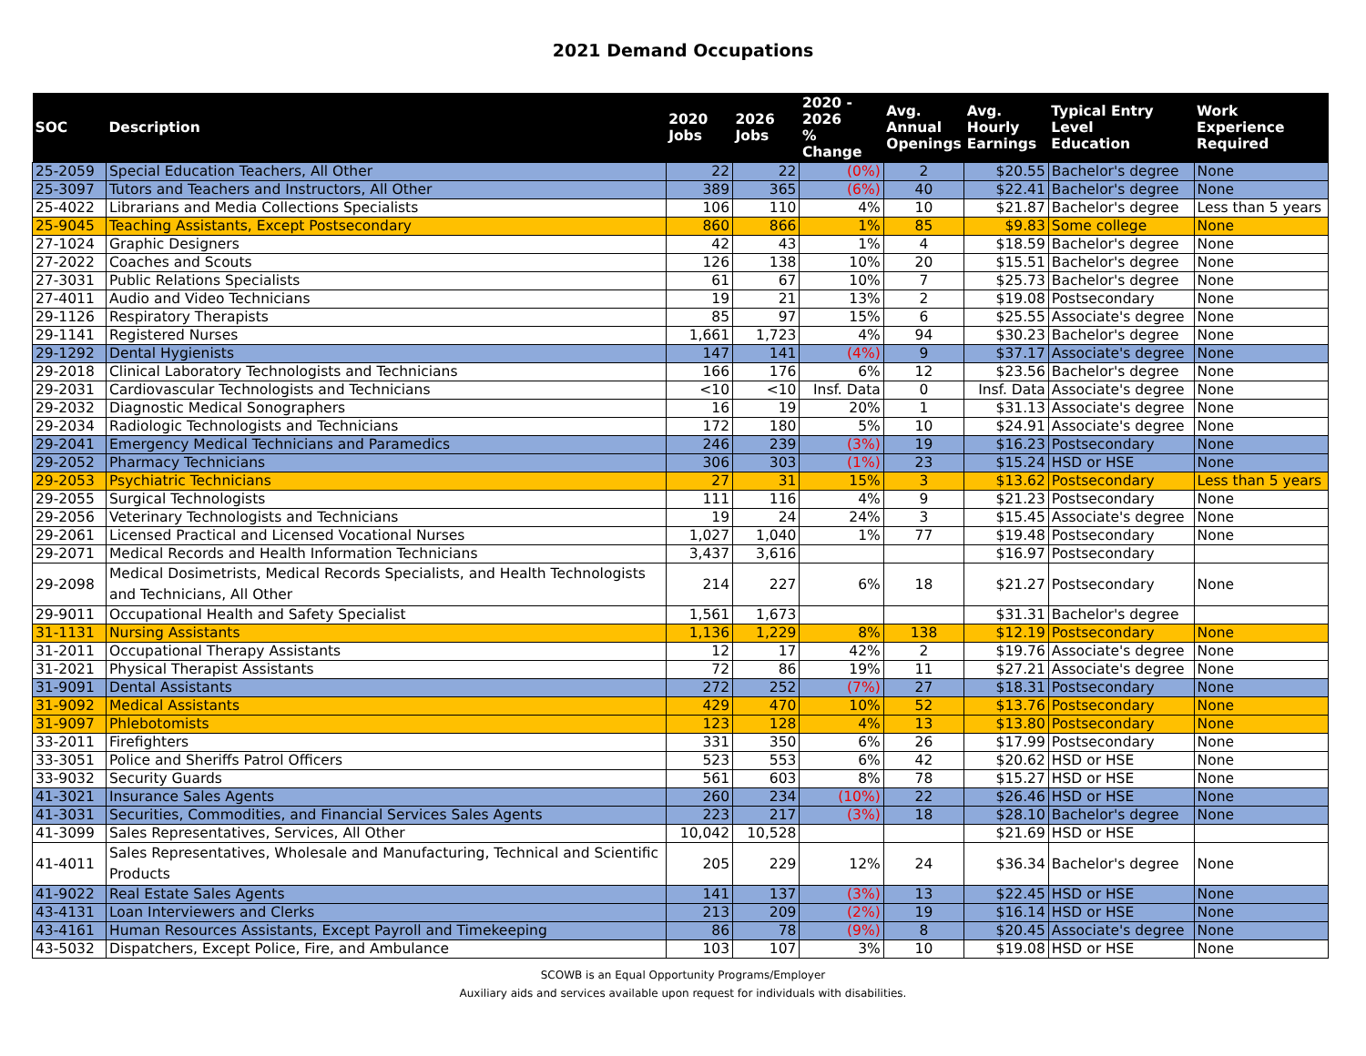2021 Demand Occupations
| SOC | Description | 2020 Jobs | 2026 Jobs | 2020 - 2026 % Change | Avg. Annual Openings | Avg. Hourly Earnings | Typical Entry Level Education | Work Experience Required |
| --- | --- | --- | --- | --- | --- | --- | --- | --- |
| 25-2059 | Special Education Teachers, All Other | 22 | 22 | (0%) | 2 | $20.55 | Bachelor's degree | None |
| 25-3097 | Tutors and Teachers and Instructors, All Other | 389 | 365 | (6%) | 40 | $22.41 | Bachelor's degree | None |
| 25-4022 | Librarians and Media Collections Specialists | 106 | 110 | 4% | 10 | $21.87 | Bachelor's degree | Less than 5 years |
| 25-9045 | Teaching Assistants, Except Postsecondary | 860 | 866 | 1% | 85 | $9.83 | Some college | None |
| 27-1024 | Graphic Designers | 42 | 43 | 1% | 4 | $18.59 | Bachelor's degree | None |
| 27-2022 | Coaches and Scouts | 126 | 138 | 10% | 20 | $15.51 | Bachelor's degree | None |
| 27-3031 | Public Relations Specialists | 61 | 67 | 10% | 7 | $25.73 | Bachelor's degree | None |
| 27-4011 | Audio and Video Technicians | 19 | 21 | 13% | 2 | $19.08 | Postsecondary | None |
| 29-1126 | Respiratory Therapists | 85 | 97 | 15% | 6 | $25.55 | Associate's degree | None |
| 29-1141 | Registered Nurses | 1,661 | 1,723 | 4% | 94 | $30.23 | Bachelor's degree | None |
| 29-1292 | Dental Hygienists | 147 | 141 | (4%) | 9 | $37.17 | Associate's degree | None |
| 29-2018 | Clinical Laboratory Technologists and Technicians | 166 | 176 | 6% | 12 | $23.56 | Bachelor's degree | None |
| 29-2031 | Cardiovascular Technologists and Technicians | <10 | <10 | Insf. Data | 0 | Insf. Data | Associate's degree | None |
| 29-2032 | Diagnostic Medical Sonographers | 16 | 19 | 20% | 1 | $31.13 | Associate's degree | None |
| 29-2034 | Radiologic Technologists and Technicians | 172 | 180 | 5% | 10 | $24.91 | Associate's degree | None |
| 29-2041 | Emergency Medical Technicians and Paramedics | 246 | 239 | (3%) | 19 | $16.23 | Postsecondary | None |
| 29-2052 | Pharmacy Technicians | 306 | 303 | (1%) | 23 | $15.24 | HSD or HSE | None |
| 29-2053 | Psychiatric Technicians | 27 | 31 | 15% | 3 | $13.62 | Postsecondary | Less than 5 years |
| 29-2055 | Surgical Technologists | 111 | 116 | 4% | 9 | $21.23 | Postsecondary | None |
| 29-2056 | Veterinary Technologists and Technicians | 19 | 24 | 24% | 3 | $15.45 | Associate's degree | None |
| 29-2061 | Licensed Practical and Licensed Vocational Nurses | 1,027 | 1,040 | 1% | 77 | $19.48 | Postsecondary | None |
| 29-2071 | Medical Records and Health Information Technicians | 3,437 | 3,616 | | | $16.97 | Postsecondary | |
| 29-2098 | Medical Dosimetrists, Medical Records Specialists, and Health Technologists and Technicians, All Other | 214 | 227 | 6% | 18 | $21.27 | Postsecondary | None |
| 29-9011 | Occupational Health and Safety Specialist | 1,561 | 1,673 | | | $31.31 | Bachelor's degree | |
| 31-1131 | Nursing Assistants | 1,136 | 1,229 | 8% | 138 | $12.19 | Postsecondary | None |
| 31-2011 | Occupational Therapy Assistants | 12 | 17 | 42% | 2 | $19.76 | Associate's degree | None |
| 31-2021 | Physical Therapist Assistants | 72 | 86 | 19% | 11 | $27.21 | Associate's degree | None |
| 31-9091 | Dental Assistants | 272 | 252 | (7%) | 27 | $18.31 | Postsecondary | None |
| 31-9092 | Medical Assistants | 429 | 470 | 10% | 52 | $13.76 | Postsecondary | None |
| 31-9097 | Phlebotomists | 123 | 128 | 4% | 13 | $13.80 | Postsecondary | None |
| 33-2011 | Firefighters | 331 | 350 | 6% | 26 | $17.99 | Postsecondary | None |
| 33-3051 | Police and Sheriffs Patrol Officers | 523 | 553 | 6% | 42 | $20.62 | HSD or HSE | None |
| 33-9032 | Security Guards | 561 | 603 | 8% | 78 | $15.27 | HSD or HSE | None |
| 41-3021 | Insurance Sales Agents | 260 | 234 | (10%) | 22 | $26.46 | HSD or HSE | None |
| 41-3031 | Securities, Commodities, and Financial Services Sales Agents | 223 | 217 | (3%) | 18 | $28.10 | Bachelor's degree | None |
| 41-3099 | Sales Representatives, Services, All Other | 10,042 | 10,528 | | | $21.69 | HSD or HSE | |
| 41-4011 | Sales Representatives, Wholesale and Manufacturing, Technical and Scientific Products | 205 | 229 | 12% | 24 | $36.34 | Bachelor's degree | None |
| 41-9022 | Real Estate Sales Agents | 141 | 137 | (3%) | 13 | $22.45 | HSD or HSE | None |
| 43-4131 | Loan Interviewers and Clerks | 213 | 209 | (2%) | 19 | $16.14 | HSD or HSE | None |
| 43-4161 | Human Resources Assistants, Except Payroll and Timekeeping | 86 | 78 | (9%) | 8 | $20.45 | Associate's degree | None |
| 43-5032 | Dispatchers, Except Police, Fire, and Ambulance | 103 | 107 | 3% | 10 | $19.08 | HSD or HSE | None |
SCOWB is an Equal Opportunity Programs/Employer
Auxiliary aids and services available upon request for individuals with disabilities.